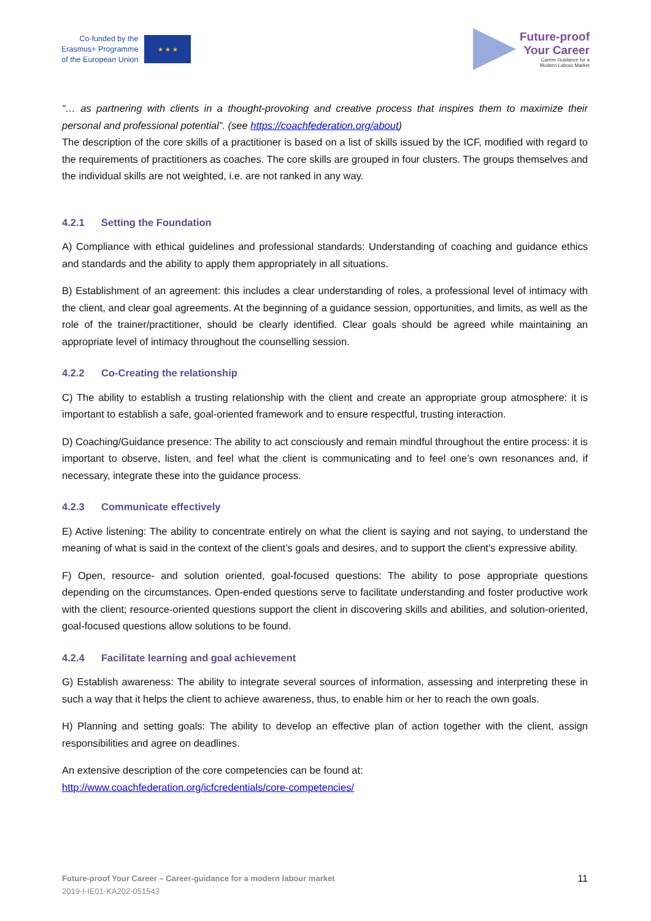Co-funded by the
Erasmus+ Programme
of the European Union
★ ★ ★
Future-proof
Your Career
Career Guidance for a
Modern Labour Market
“… as partnering with clients in a thought-provoking and creative process that inspires them to maximize their personal and professional potential”. (see https://coachfederation.org/about)
The description of the core skills of a practitioner is based on a list of skills issued by the ICF, modified with regard to the requirements of practitioners as coaches. The core skills are grouped in four clusters. The groups themselves and the individual skills are not weighted, i.e. are not ranked in any way.
4.2.1 Setting the Foundation
A) Compliance with ethical guidelines and professional standards: Understanding of coaching and guidance ethics and standards and the ability to apply them appropriately in all situations.
B) Establishment of an agreement: this includes a clear understanding of roles, a professional level of intimacy with the client, and clear goal agreements. At the beginning of a guidance session, opportunities, and limits, as well as the role of the trainer/practitioner, should be clearly identified. Clear goals should be agreed while maintaining an appropriate level of intimacy throughout the counselling session.
4.2.2 Co-Creating the relationship
C) The ability to establish a trusting relationship with the client and create an appropriate group atmosphere: it is important to establish a safe, goal-oriented framework and to ensure respectful, trusting interaction.
D) Coaching/Guidance presence: The ability to act consciously and remain mindful throughout the entire process: it is important to observe, listen, and feel what the client is communicating and to feel one’s own resonances and, if necessary, integrate these into the guidance process.
4.2.3 Communicate effectively
E) Active listening: The ability to concentrate entirely on what the client is saying and not saying, to understand the meaning of what is said in the context of the client’s goals and desires, and to support the client’s expressive ability.
F) Open, resource- and solution oriented, goal-focused questions: The ability to pose appropriate questions depending on the circumstances. Open-ended questions serve to facilitate understanding and foster productive work with the client; resource-oriented questions support the client in discovering skills and abilities, and solution-oriented, goal-focused questions allow solutions to be found.
4.2.4 Facilitate learning and goal achievement
G) Establish awareness: The ability to integrate several sources of information, assessing and interpreting these in such a way that it helps the client to achieve awareness, thus, to enable him or her to reach the own goals.
H) Planning and setting goals: The ability to develop an effective plan of action together with the client, assign responsibilities and agree on deadlines.
An extensive description of the core competencies can be found at:
http://www.coachfederation.org/icfcredentials/core-competencies/
Future-proof Your Career – Career-guidance for a modern labour market
2019-I-IE01-KA202-051543
11